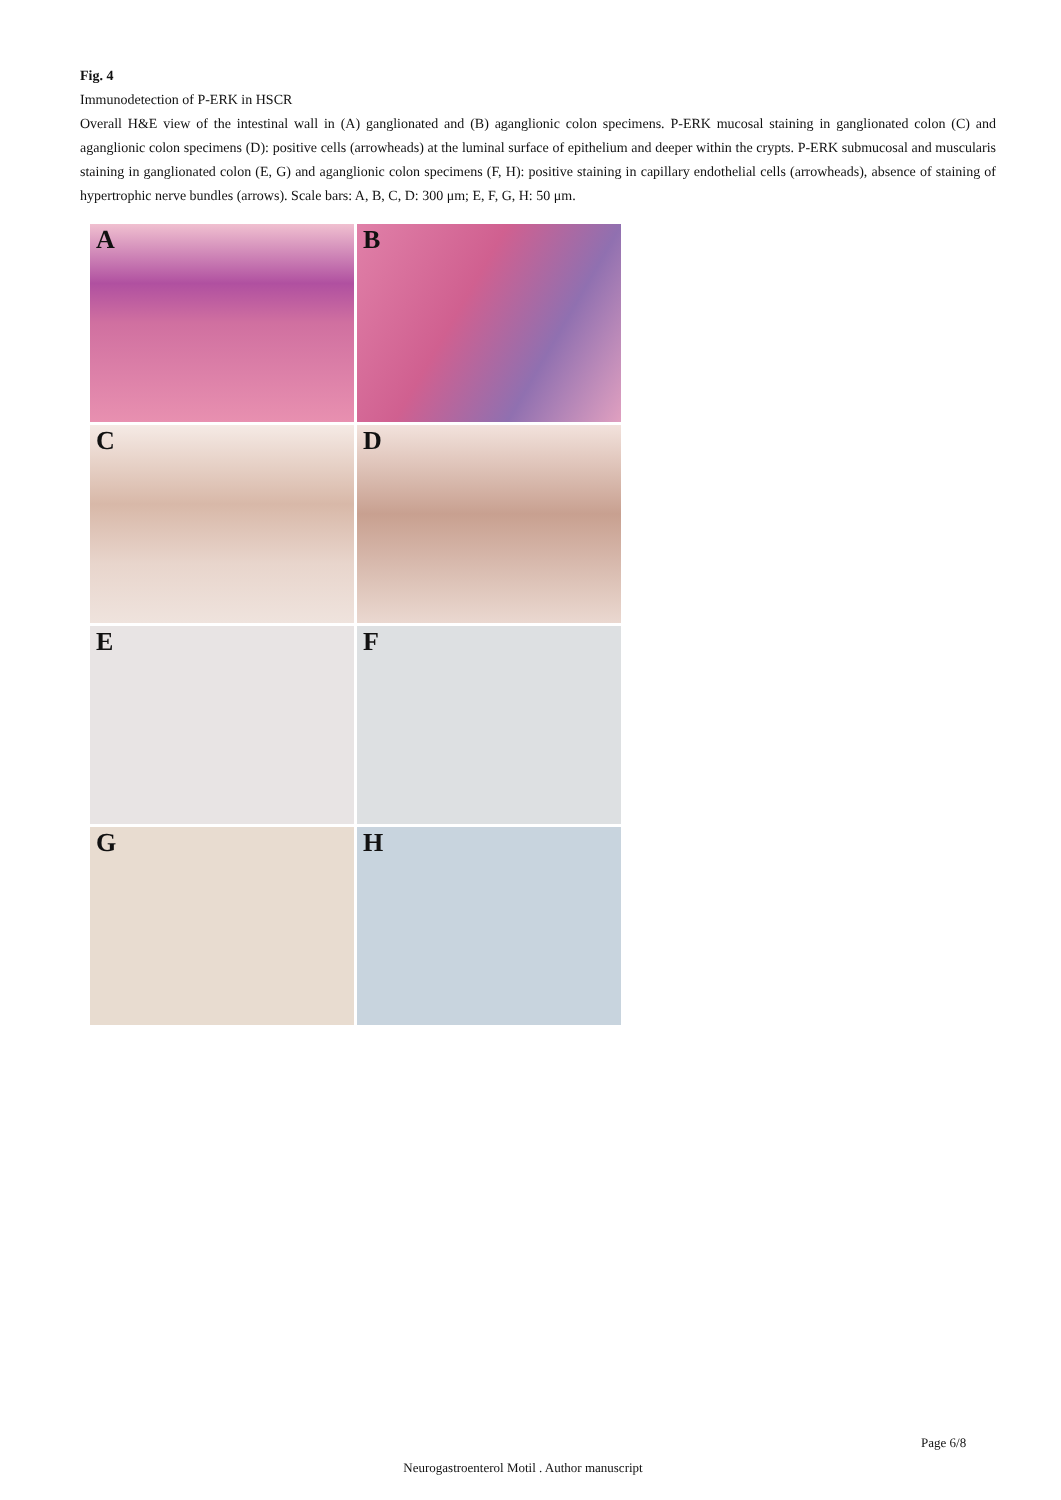Fig. 4
Immunodetection of P-ERK in HSCR
Overall H&E view of the intestinal wall in (A) ganglionated and (B) aganglionic colon specimens. P-ERK mucosal staining in ganglionated colon (C) and aganglionic colon specimens (D): positive cells (arrowheads) at the luminal surface of epithelium and deeper within the crypts. P-ERK submucosal and muscularis staining in ganglionated colon (E, G) and aganglionic colon specimens (F, H): positive staining in capillary endothelial cells (arrowheads), absence of staining of hypertrophic nerve bundles (arrows). Scale bars: A, B, C, D: 300 μm; E, F, G, H: 50 μm.
A
B
C
D
E
F
G
H
Page 6/8
Neurogastroenterol Motil . Author manuscript